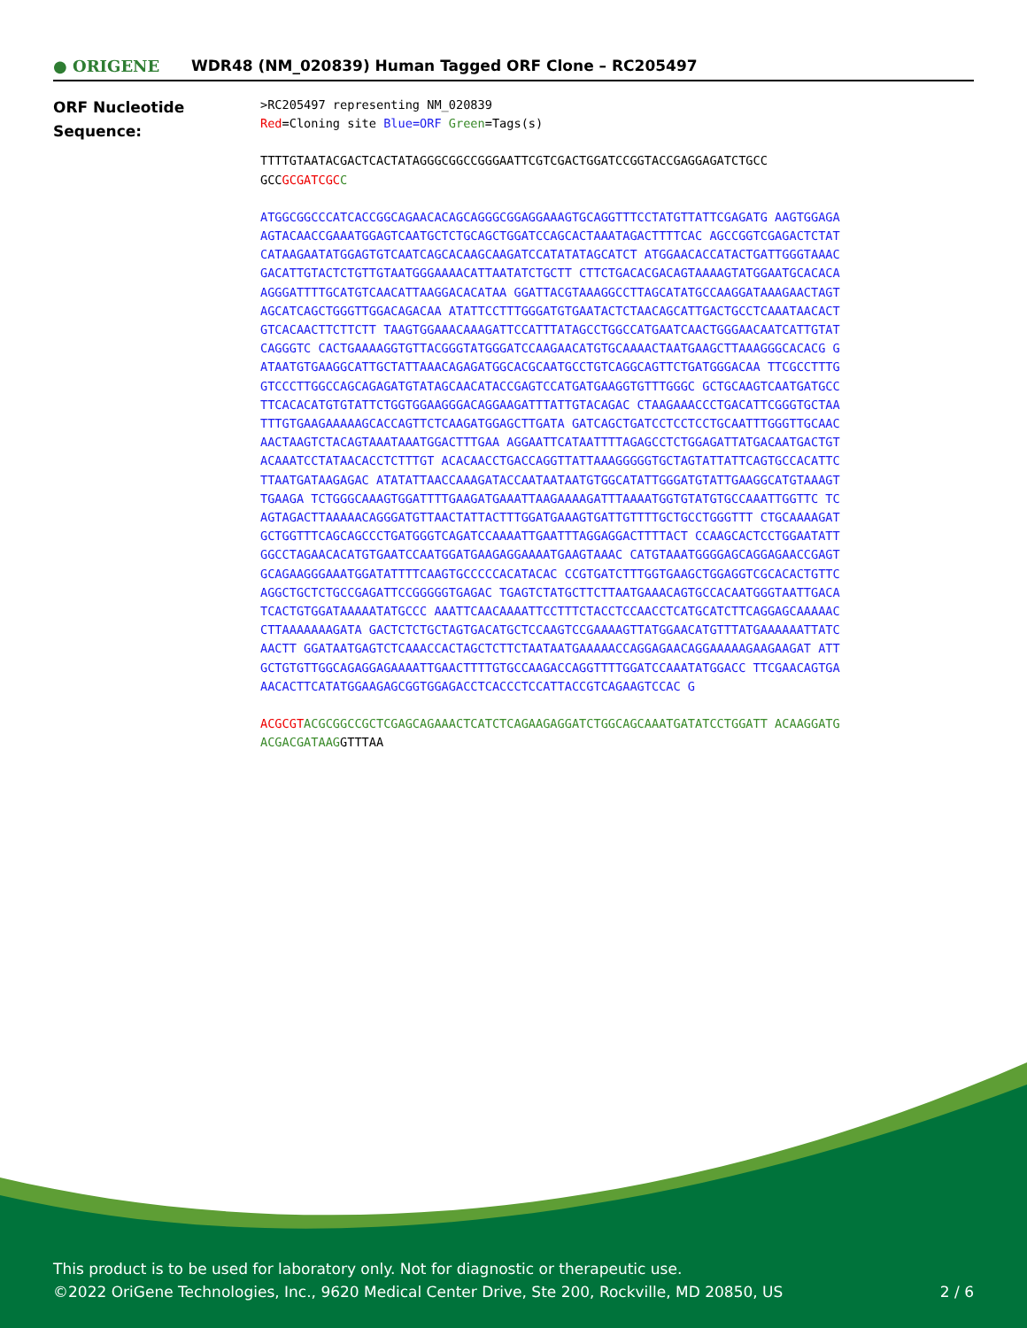● ORIGENE
WDR48 (NM_020839) Human Tagged ORF Clone – RC205497
ORF Nucleotide
Sequence:
>RC205497 representing NM_020839
Red=Cloning site Blue=ORF Green=Tags(s)
TTTTGTAATACGACTCACTATAGGGCGGCCGGGAATTCGTCGACTGGATCCGGTACCGAGGAGATCTGCC
GCCGCGATCGC C
ATGGCGGCCCATCACCGGCAGAACACAGCAGGGCGGAGGAAAGTGCAGGTTTCCTATGTTATTCGAGATG AAGTGGAGAAGTACAACCGAAATGGAGTCAATGCTCTGCAGCTGGATCCAGCACTAAATAGACTTTTCAC AGCCGGTCGAGACTCTATCATAAGAATATGGAGTGTCAATCAGCACAAGCAAGATCCATATATAGCATCT ATGGAACACCATACTGATTGGGTAAACGACATTGTACTCTGTTGTAATGGGAAAACATTAATATCTGCTT CTTCTGACACGACAGTAAAAGTATGGAATGCACACAAGGGATTTTGCATGTCAACATTAAGGACACATAA GGATTACGTAAAGGCCTTAGCATATGCCAAGGATAAAGAACTAGTAGCATCAGCTGGGTTGGACAGACAA ATATTCCTTTGGGATGTGAATACTCTAACAGCATTGACTGCCTCAAATAACACTGTCACAACTTCTTCTT TAAGTGGAAACAAAGATTCCATTTATAGCCTGGCCATGAATCAACTGGGAACAATCATTGTATCAGGGTC CACTGAAAAGGTGTTACGGGTATGGGATCCAAGAACATGTGCAAAACTAATGAAGCTTAAAGGGCACACG GATAATGTGAAGGCATTGCTATTAAACAGAGATGGCACGCAATGCCTGTCAGGCAGTTCTGATGGGACAA TTCGCCTTTGGTCCCTTGGCCAGCAGAGATGTATAGCAACATACCGAGTCCATGATGAAGGTGTTTGGGC GCTGCAAGTCAATGATGCCTTCACACATGTGTATTCTGGTGGAAGGGACAGGAAGATTTATTGTACAGAC CTAAGAAACCCTGACATTCGGGTGCTAATTTGTGAAGAAAAAGCACCAGTTCTCAAGATGGAGCTTGATA GATCAGCTGATCCTCCTCCTGCAATTTGGGTTGCAACAACTAAGTCTACAGTAAATAAATGGACTTTGAA AGGAATTCATAATTTTAGAGCCTCTGGAGATTATGACAATGACTGTACAAATCCTATAACACCTCTTTGT ACACAACCTGACCAGGTTATTAAAGGGGGTGCTAGTATTATTCAGTGCCACATTCTTAATGATAAGAGAC ATATATTAACCAAAGATACCAATAATAATGTGGCATATTGGGATGTATTGAAGGCATGTAAAGTTGAAGA TCTGGGCAAAGTGGATTTTGAAGATGAAATTAAGAAAAGATTTAAAATGGTGTATGTGCCAAATTGGTTC TCAGTAGACTTAAAAACAGGGATGTTAACTATTACTTTGGATGAAAGTGATTGTTTTGCTGCCTGGGTTT CTGCAAAAGATGCTGGTTTCAGCAGCCCTGATGGGTCAGATCCAAAATTGAATTTAGGAGGACTTTTACT CCAAGCACTCCTGGAATATTGGCCTAGAACACATGTGAATCCAATGGATGAAGAGGAAAATGAAGTAAAC CATGTAAATGGGGAGCAGGAGAACCGAGTGCAGAAGGGAAATGGATATTTTCAAGTGCCCCCACATACAC CCGTGATCTTTGGTGAAGCTGGAGGTCGCACACTGTTCAGGCTGCTCTGCCGAGATTCCGGGGGTGAGAC TGAGTCTATGCTTCTTAATGAAACAGTGCCACAATGGGTAATTGACATCACTGTGGATAAAAATATGCCC AAATTCAACAAAATTCCTTTCTACCTCCAACCTCATGCATCTTCAGGAGCAAAAACCTTAAAAAAAGATA GACTCTCTGCTAGTGACATGCTCCAAGTCCGAAAAGTTATGGAACATGTTTATGAAAAAATTATCAACTT GGATAATGAGTCTCAAACCACTAGCTCTTCTAATAATGAAAAACCAGGAGAACAGGAAAAAGAAGAAGAT ATTGCTGTGTTGGCAGAGGAGAAAATTGAACTTTTGTGCCAAGACCAGGTTTTGGATCCAAATATGGACC TTCGAACAGTGAAACACTTCATATGGAAGAGCGGTGGAGACCTCACCCTCCATTACCGTCAGAAGTCCAC G
ACGCGT ACGCGGCCGCTCGAGCAGAAACTCATCTCAGAAGAGGATCTGGCAGCAAATGATATCCTGGATT ACAAGGATGACGACGATAAGGTTTAA
This product is to be used for laboratory only. Not for diagnostic or therapeutic use.
©2022 OriGene Technologies, Inc., 9620 Medical Center Drive, Ste 200, Rockville, MD 20850, US
2 / 6